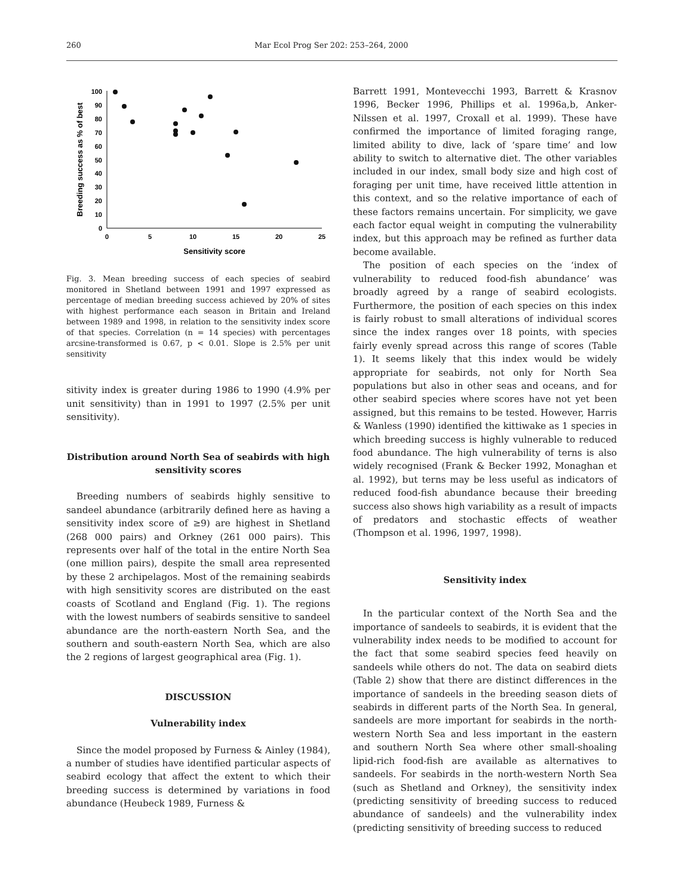260 Mar Ecol Prog Ser 202: 253–264, 2000
0
10
20
30
40
50
60
70
80
90
100
0
5
10
15
20
25
Sensitivity score
Breeding success as % of best
Fig. 3. Mean breeding success of each species of seabird monitored in Shetland between 1991 and 1997 expressed as percentage of median breeding success achieved by 20% of sites with highest performance each season in Britain and Ireland between 1989 and 1998, in relation to the sensitivity index score of that species. Correlation (n = 14 species) with percentages arcsine-transformed is 0.67, p < 0.01. Slope is 2.5% per unit sensitivity
sitivity index is greater during 1986 to 1990 (4.9% per unit sensitivity) than in 1991 to 1997 (2.5% per unit sensitivity).
Distribution around North Sea of seabirds with high sensitivity scores
Breeding numbers of seabirds highly sensitive to sandeel abundance (arbitrarily defined here as having a sensitivity index score of ≥9) are highest in Shetland (268 000 pairs) and Orkney (261 000 pairs). This represents over half of the total in the entire North Sea (one million pairs), despite the small area represented by these 2 archipelagos. Most of the remaining seabirds with high sensitivity scores are distributed on the east coasts of Scotland and England (Fig. 1). The regions with the lowest numbers of seabirds sensitive to sandeel abundance are the north-eastern North Sea, and the southern and south-eastern North Sea, which are also the 2 regions of largest geographical area (Fig. 1).
DISCUSSION
Vulnerability index
Since the model proposed by Furness & Ainley (1984), a number of studies have identified particular aspects of seabird ecology that affect the extent to which their breeding success is determined by variations in food abundance (Heubeck 1989, Furness &
Barrett 1991, Montevecchi 1993, Barrett & Krasnov 1996, Becker 1996, Phillips et al. 1996a,b, Anker-Nilssen et al. 1997, Croxall et al. 1999). These have confirmed the importance of limited foraging range, limited ability to dive, lack of ‘spare time’ and low ability to switch to alternative diet. The other variables included in our index, small body size and high cost of foraging per unit time, have received little attention in this context, and so the relative importance of each of these factors remains uncertain. For simplicity, we gave each factor equal weight in computing the vulnerability index, but this approach may be refined as further data become available.
The position of each species on the ‘index of vulnerability to reduced food-fish abundance’ was broadly agreed by a range of seabird ecologists. Furthermore, the position of each species on this index is fairly robust to small alterations of individual scores since the index ranges over 18 points, with species fairly evenly spread across this range of scores (Table 1). It seems likely that this index would be widely appropriate for seabirds, not only for North Sea populations but also in other seas and oceans, and for other seabird species where scores have not yet been assigned, but this remains to be tested. However, Harris & Wanless (1990) identified the kittiwake as 1 species in which breeding success is highly vulnerable to reduced food abundance. The high vulnerability of terns is also widely recognised (Frank & Becker 1992, Monaghan et al. 1992), but terns may be less useful as indicators of reduced food-fish abundance because their breeding success also shows high variability as a result of impacts of predators and stochastic effects of weather (Thompson et al. 1996, 1997, 1998).
Sensitivity index
In the particular context of the North Sea and the importance of sandeels to seabirds, it is evident that the vulnerability index needs to be modified to account for the fact that some seabird species feed heavily on sandeels while others do not. The data on seabird diets (Table 2) show that there are distinct differences in the importance of sandeels in the breeding season diets of seabirds in different parts of the North Sea. In general, sandeels are more important for seabirds in the north-western North Sea and less important in the eastern and southern North Sea where other small-shoaling lipid-rich food-fish are available as alternatives to sandeels. For seabirds in the north-western North Sea (such as Shetland and Orkney), the sensitivity index (predicting sensitivity of breeding success to reduced abundance of sandeels) and the vulnerability index (predicting sensitivity of breeding success to reduced